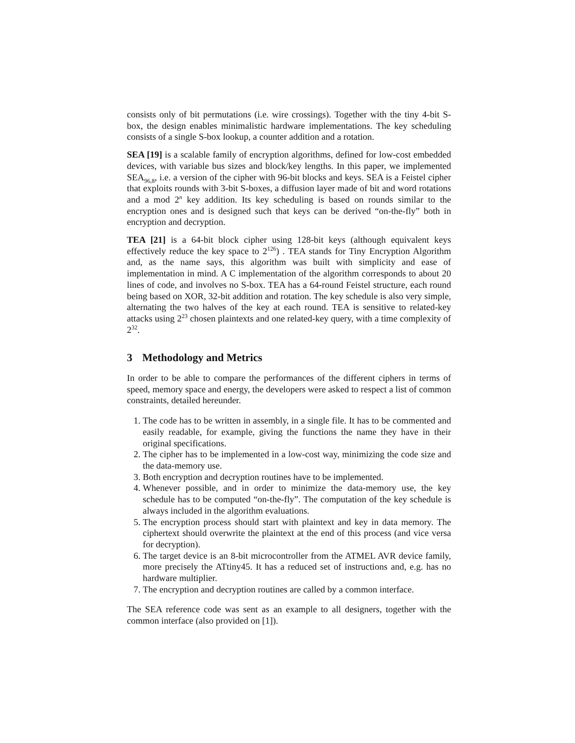consists only of bit permutations (i.e. wire crossings). Together with the tiny 4-bit S-box, the design enables minimalistic hardware implementations. The key scheduling consists of a single S-box lookup, a counter addition and a rotation.
SEA [19] is a scalable family of encryption algorithms, defined for low-cost embedded devices, with variable bus sizes and block/key lengths. In this paper, we implemented SEA<sub>96,8</sub>, i.e. a version of the cipher with 96-bit blocks and keys. SEA is a Feistel cipher that exploits rounds with 3-bit S-boxes, a diffusion layer made of bit and word rotations and a mod 2<sup>n</sup> key addition. Its key scheduling is based on rounds similar to the encryption ones and is designed such that keys can be derived “on-the-fly” both in encryption and decryption.
TEA [21] is a 64-bit block cipher using 128-bit keys (although equivalent keys effectively reduce the key space to 2<sup>126</sup>) . TEA stands for Tiny Encryption Algorithm and, as the name says, this algorithm was built with simplicity and ease of implementation in mind. A C implementation of the algorithm corresponds to about 20 lines of code, and involves no S-box. TEA has a 64-round Feistel structure, each round being based on XOR, 32-bit addition and rotation. The key schedule is also very simple, alternating the two halves of the key at each round. TEA is sensitive to related-key attacks using 2<sup>23</sup> chosen plaintexts and one related-key query, with a time complexity of 2<sup>32</sup>.
3 Methodology and Metrics
In order to be able to compare the performances of the different ciphers in terms of speed, memory space and energy, the developers were asked to respect a list of common constraints, detailed hereunder.
1. The code has to be written in assembly, in a single file. It has to be commented and easily readable, for example, giving the functions the name they have in their original specifications.
2. The cipher has to be implemented in a low-cost way, minimizing the code size and the data-memory use.
3. Both encryption and decryption routines have to be implemented.
4. Whenever possible, and in order to minimize the data-memory use, the key schedule has to be computed “on-the-fly”. The computation of the key schedule is always included in the algorithm evaluations.
5. The encryption process should start with plaintext and key in data memory. The ciphertext should overwrite the plaintext at the end of this process (and vice versa for decryption).
6. The target device is an 8-bit microcontroller from the ATMEL AVR device family, more precisely the ATtiny45. It has a reduced set of instructions and, e.g. has no hardware multiplier.
7. The encryption and decryption routines are called by a common interface.
The SEA reference code was sent as an example to all designers, together with the common interface (also provided on [1]).